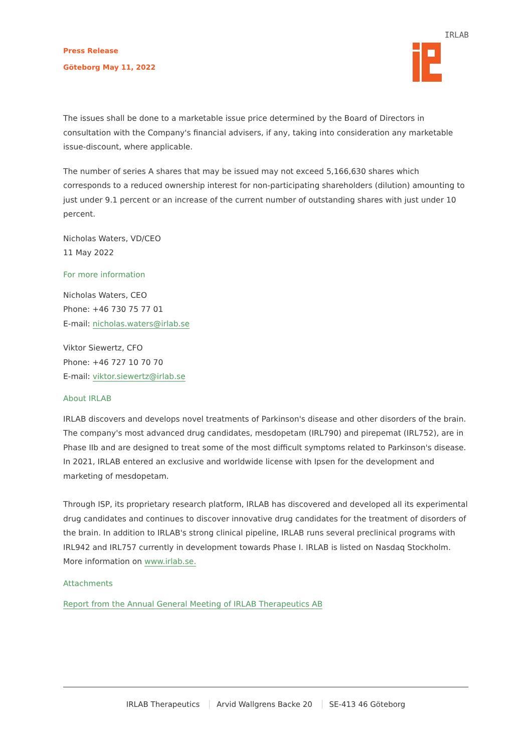Press Release
Göteborg May 11, 2022
IRLAB
The issues shall be done to a marketable issue price determined by the Board of Directors in consultation with the Company's financial advisers, if any, taking into consideration any marketable issue-discount, where applicable.
The number of series A shares that may be issued may not exceed 5,166,630 shares which corresponds to a reduced ownership interest for non-participating shareholders (dilution) amounting to just under 9.1 percent or an increase of the current number of outstanding shares with just under 10 percent.
Nicholas Waters, VD/CEO
11 May 2022
For more information
Nicholas Waters, CEO
Phone: +46 730 75 77 01
E-mail: nicholas.waters@irlab.se
Viktor Siewertz, CFO
Phone: +46 727 10 70 70
E-mail: viktor.siewertz@irlab.se
About IRLAB
IRLAB discovers and develops novel treatments of Parkinson's disease and other disorders of the brain. The company's most advanced drug candidates, mesdopetam (IRL790) and pirepemat (IRL752), are in Phase IIb and are designed to treat some of the most difficult symptoms related to Parkinson's disease. In 2021, IRLAB entered an exclusive and worldwide license with Ipsen for the development and marketing of mesdopetam.
Through ISP, its proprietary research platform, IRLAB has discovered and developed all its experimental drug candidates and continues to discover innovative drug candidates for the treatment of disorders of the brain. In addition to IRLAB's strong clinical pipeline, IRLAB runs several preclinical programs with IRL942 and IRL757 currently in development towards Phase I. IRLAB is listed on Nasdaq Stockholm. More information on www.irlab.se.
Attachments
Report from the Annual General Meeting of IRLAB Therapeutics AB
IRLAB Therapeutics Arvid Wallgrens Backe 20 SE-413 46 Göteborg